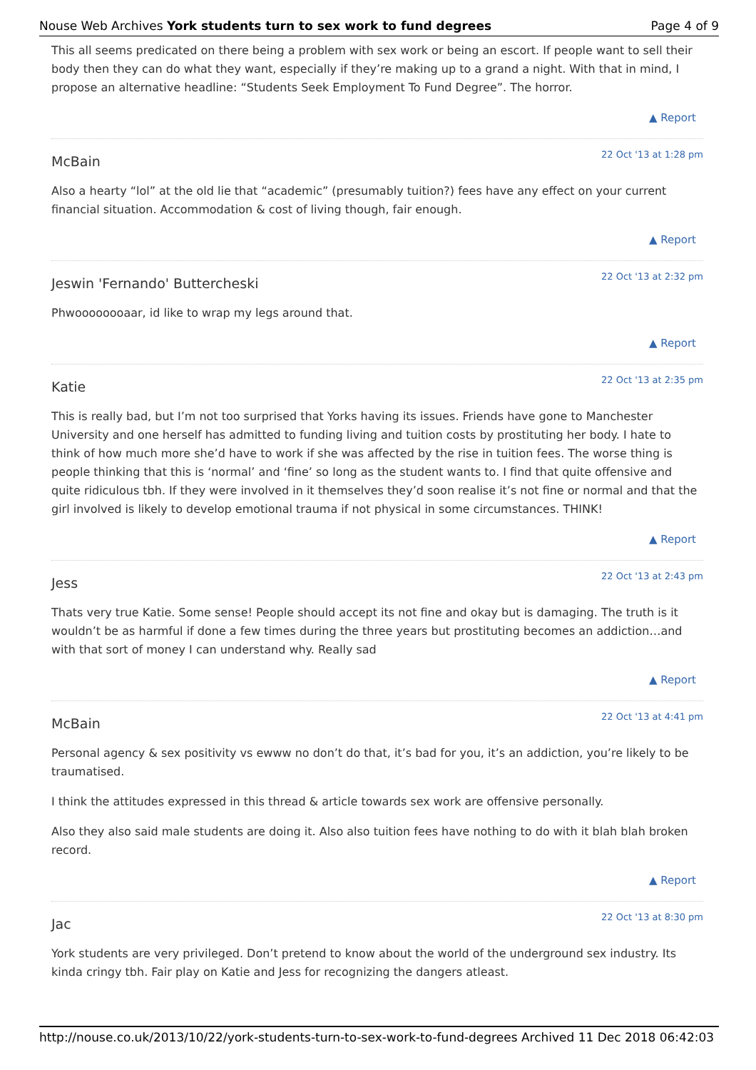Nouse Web Archives York students turn to sex work to fund degrees Page 4 of 9
This all seems predicated on there being a problem with sex work or being an escort. If people want to sell their body then they can do what they want, especially if they’re making up to a grand a night. With that in mind, I propose an alternative headline: “Students Seek Employment To Fund Degree”. The horror.
▲ Report
McBain 22 Oct '13 at 1:28 pm
Also a hearty “lol” at the old lie that “academic” (presumably tuition?) fees have any effect on your current financial situation. Accommodation & cost of living though, fair enough.
▲ Report
Jeswin 'Fernando' Buttercheski 22 Oct '13 at 2:32 pm
Phwoooooooaar, id like to wrap my legs around that.
▲ Report
Katie 22 Oct '13 at 2:35 pm
This is really bad, but I’m not too surprised that Yorks having its issues. Friends have gone to Manchester University and one herself has admitted to funding living and tuition costs by prostituting her body. I hate to think of how much more she’d have to work if she was affected by the rise in tuition fees. The worse thing is people thinking that this is ‘normal’ and ‘fine’ so long as the student wants to. I find that quite offensive and quite ridiculous tbh. If they were involved in it themselves they’d soon realise it’s not fine or normal and that the girl involved is likely to develop emotional trauma if not physical in some circumstances. THINK!
▲ Report
Jess 22 Oct '13 at 2:43 pm
Thats very true Katie. Some sense! People should accept its not fine and okay but is damaging. The truth is it wouldn’t be as harmful if done a few times during the three years but prostituting becomes an addiction…and with that sort of money I can understand why. Really sad
▲ Report
McBain 22 Oct '13 at 4:41 pm
Personal agency & sex positivity vs ewww no don’t do that, it’s bad for you, it’s an addiction, you’re likely to be traumatised.
I think the attitudes expressed in this thread & article towards sex work are offensive personally.
Also they also said male students are doing it. Also also tuition fees have nothing to do with it blah blah broken record.
▲ Report
Jac 22 Oct '13 at 8:30 pm
York students are very privileged. Don’t pretend to know about the world of the underground sex industry. Its kinda cringy tbh. Fair play on Katie and Jess for recognizing the dangers atleast.
http://nouse.co.uk/2013/10/22/york-students-turn-to-sex-work-to-fund-degrees Archived 11 Dec 2018 06:42:03